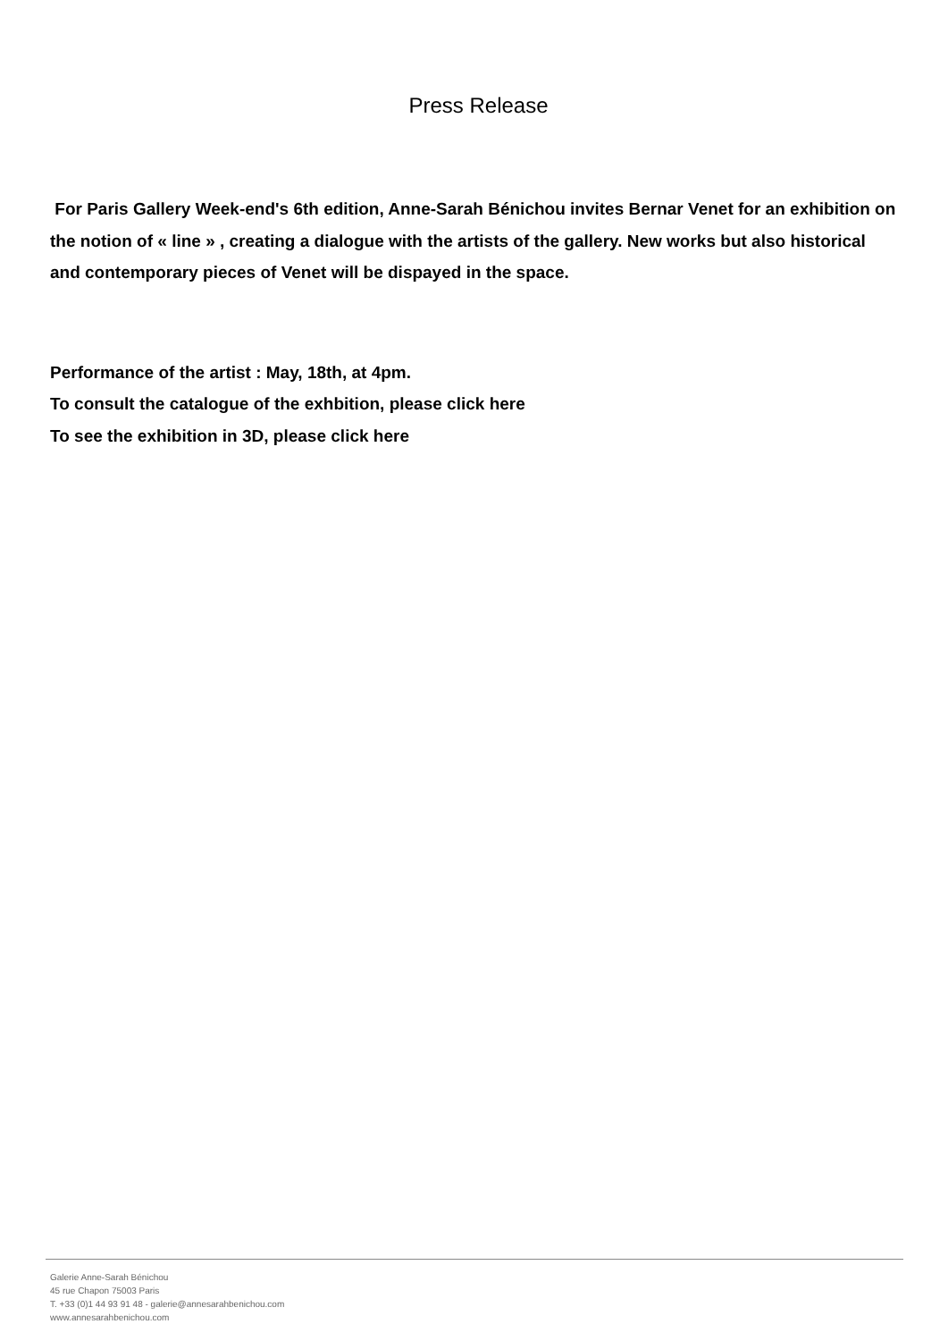Press Release
For Paris Gallery Week-end's 6th edition, Anne-Sarah Bénichou invites Bernar Venet for an exhibition on the notion of « line » , creating a dialogue with the artists of the gallery. New works but also historical and contemporary pieces of Venet will be dispayed in the space.
Performance of the artist : May, 18th, at 4pm.
To consult the catalogue of the exhbition, please click here
To see the exhibition in 3D, please click here
Galerie Anne-Sarah Bénichou
45 rue Chapon 75003 Paris
T. +33 (0)1 44 93 91 48 - galerie@annesarahbenichou.com
www.annesarahbenichou.com